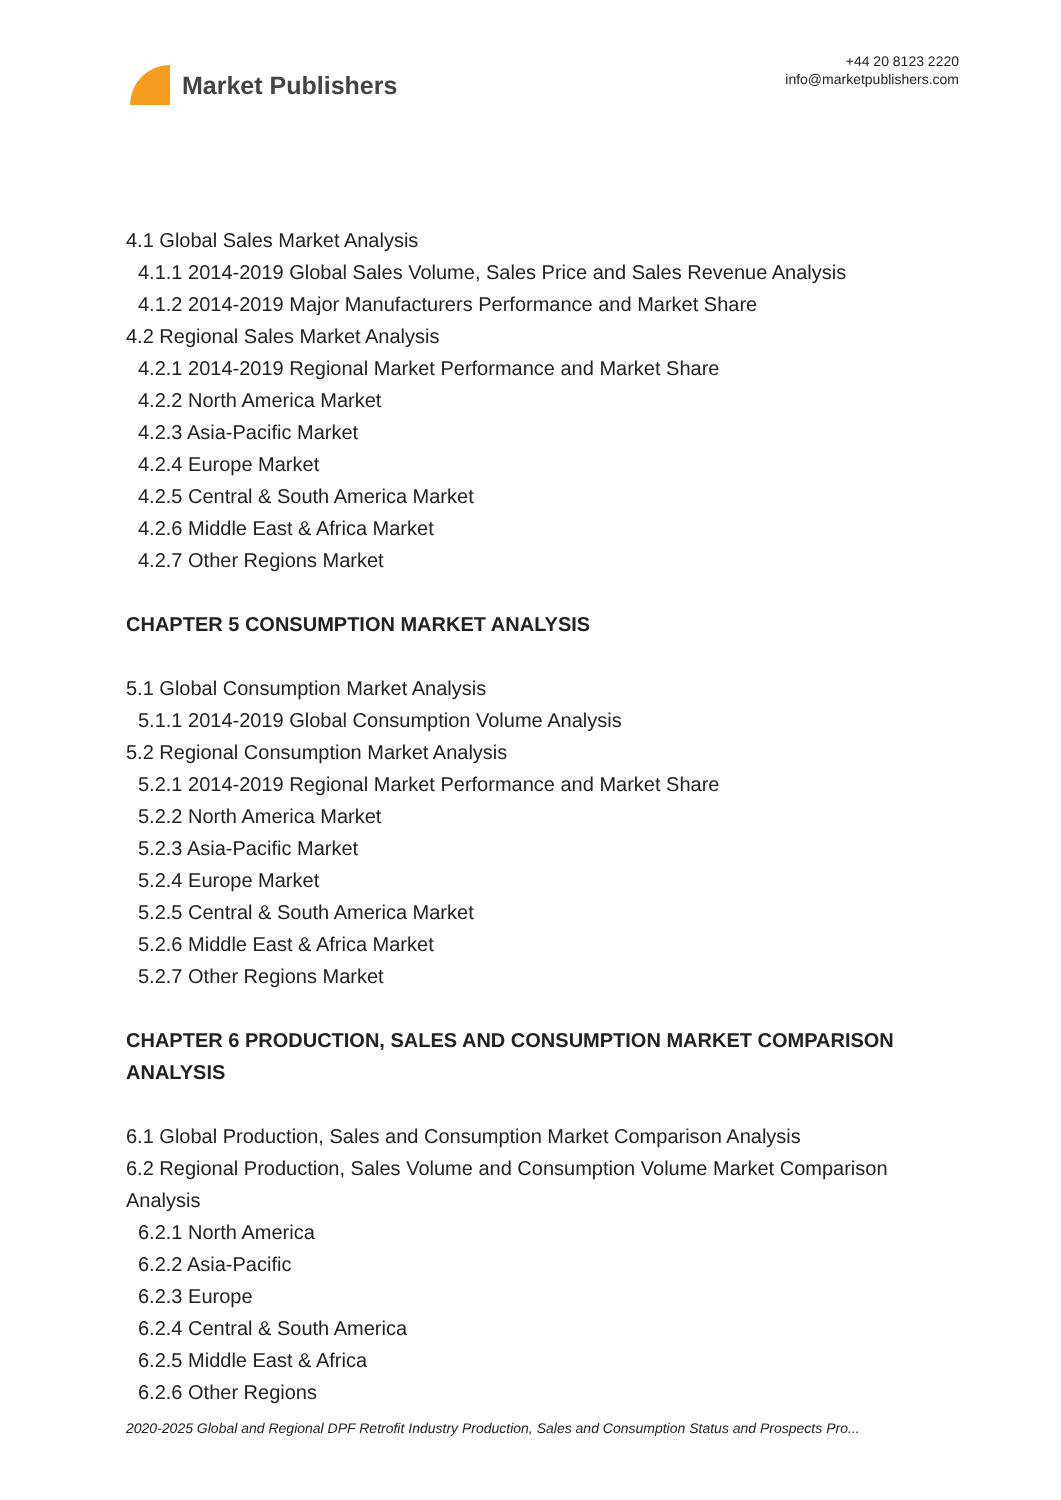Market Publishers
+44 20 8123 2220
info@marketpublishers.com
4.1 Global Sales Market Analysis
4.1.1 2014-2019 Global Sales Volume, Sales Price and Sales Revenue Analysis
4.1.2 2014-2019 Major Manufacturers Performance and Market Share
4.2 Regional Sales Market Analysis
4.2.1 2014-2019 Regional Market Performance and Market Share
4.2.2 North America Market
4.2.3 Asia-Pacific Market
4.2.4 Europe Market
4.2.5 Central & South America Market
4.2.6 Middle East & Africa Market
4.2.7 Other Regions Market
CHAPTER 5 CONSUMPTION MARKET ANALYSIS
5.1 Global Consumption Market Analysis
5.1.1 2014-2019 Global Consumption Volume Analysis
5.2 Regional Consumption Market Analysis
5.2.1 2014-2019 Regional Market Performance and Market Share
5.2.2 North America Market
5.2.3 Asia-Pacific Market
5.2.4 Europe Market
5.2.5 Central & South America Market
5.2.6 Middle East & Africa Market
5.2.7 Other Regions Market
CHAPTER 6 PRODUCTION, SALES AND CONSUMPTION MARKET COMPARISON ANALYSIS
6.1 Global Production, Sales and Consumption Market Comparison Analysis
6.2 Regional Production, Sales Volume and Consumption Volume Market Comparison Analysis
6.2.1 North America
6.2.2 Asia-Pacific
6.2.3 Europe
6.2.4 Central & South America
6.2.5 Middle East & Africa
6.2.6 Other Regions
2020-2025 Global and Regional DPF Retrofit Industry Production, Sales and Consumption Status and Prospects Pro...